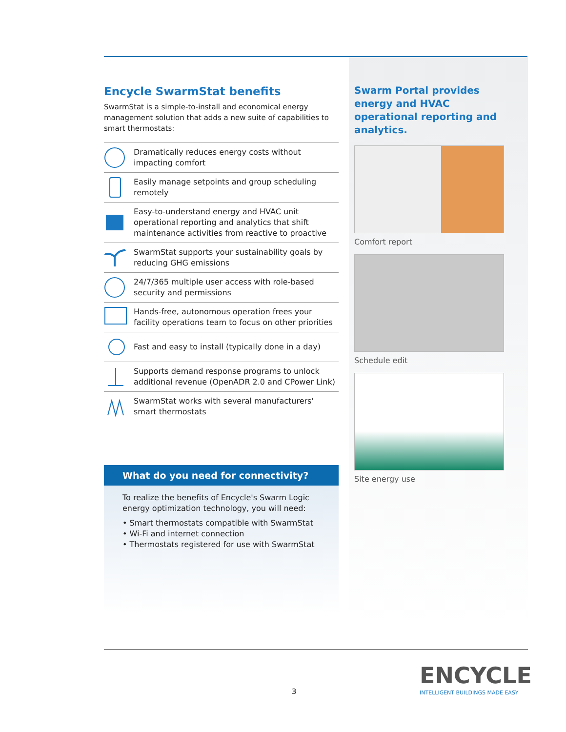Encycle SwarmStat benefits
SwarmStat is a simple-to-install and economical energy management solution that adds a new suite of capabilities to smart thermostats:
Dramatically reduces energy costs without impacting comfort
Easily manage setpoints and group scheduling remotely
Easy-to-understand energy and HVAC unit operational reporting and analytics that shift maintenance activities from reactive to proactive
SwarmStat supports your sustainability goals by reducing GHG emissions
24/7/365 multiple user access with role-based security and permissions
Hands-free, autonomous operation frees your facility operations team to focus on other priorities
Fast and easy to install (typically done in a day)
Supports demand response programs to unlock additional revenue (OpenADR 2.0 and CPower Link)
SwarmStat works with several manufacturers' smart thermostats
What do you need for connectivity?
To realize the benefits of Encycle's Swarm Logic energy optimization technology, you will need:
• Smart thermostats compatible with SwarmStat
• Wi-Fi and internet connection
• Thermostats registered for use with SwarmStat
Swarm Portal provides energy and HVAC operational reporting and analytics.
Comfort report
Schedule edit
Site energy use
3
ENCYCLE
INTELLIGENT BUILDINGS MADE EASY